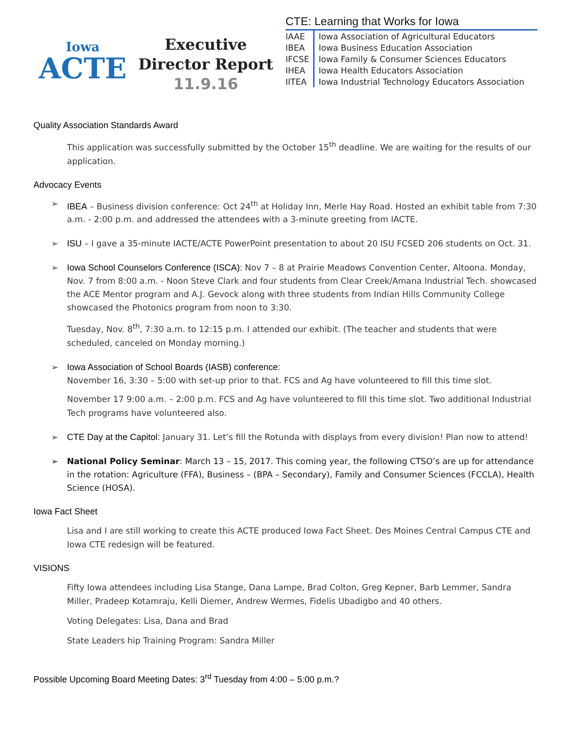Iowa
ACTE
Executive
Director Report
11.9.16
CTE: Learning that Works for Iowa
| IAAE | Iowa Association of Agricultural Educators |
| IBEA | Iowa Business Education Association |
| IFCSE | Iowa Family & Consumer Sciences Educators |
| IHEA | Iowa Health Educators Association |
| IITEA | Iowa Industrial Technology Educators Association |
Quality Association Standards Award
This application was successfully submitted by the October 15<sup>th</sup> deadline. We are waiting for the results of our application.
Advocacy Events
➢ IBEA – Business division conference: Oct 24<sup>th</sup> at Holiday Inn, Merle Hay Road. Hosted an exhibit table from 7:30 a.m. - 2:00 p.m. and addressed the attendees with a 3-minute greeting from IACTE.
➢ ISU – I gave a 35-minute IACTE/ACTE PowerPoint presentation to about 20 ISU FCSED 206 students on Oct. 31.
➢ Iowa School Counselors Conference (ISCA): Nov 7 – 8 at Prairie Meadows Convention Center, Altoona. Monday, Nov. 7 from 8:00 a.m. - Noon Steve Clark and four students from Clear Creek/Amana Industrial Tech. showcased the ACE Mentor program and A.J. Gevock along with three students from Indian Hills Community College showcased the Photonics program from noon to 3:30.
Tuesday, Nov. 8<sup>th</sup>, 7:30 a.m. to 12:15 p.m. I attended our exhibit. (The teacher and students that were scheduled, canceled on Monday morning.)
➢ Iowa Association of School Boards (IASB) conference:
November 16, 3:30 – 5:00 with set-up prior to that. FCS and Ag have volunteered to fill this time slot.
November 17 9:00 a.m. – 2:00 p.m. FCS and Ag have volunteered to fill this time slot. Two additional Industrial Tech programs have volunteered also.
➢ CTE Day at the Capitol: January 31. Let’s fill the Rotunda with displays from every division! Plan now to attend!
➢ National Policy Seminar: March 13 – 15, 2017. This coming year, the following CTSO’s are up for attendance in the rotation: Agriculture (FFA), Business – (BPA – Secondary), Family and Consumer Sciences (FCCLA), Health Science (HOSA).
Iowa Fact Sheet
Lisa and I are still working to create this ACTE produced Iowa Fact Sheet. Des Moines Central Campus CTE and Iowa CTE redesign will be featured.
VISIONS
Fifty Iowa attendees including Lisa Stange, Dana Lampe, Brad Colton, Greg Kepner, Barb Lemmer, Sandra Miller, Pradeep Kotamraju, Kelli Diemer, Andrew Wermes, Fidelis Ubadigbo and 40 others.
Voting Delegates: Lisa, Dana and Brad
State Leaders hip Training Program: Sandra Miller
Possible Upcoming Board Meeting Dates: 3<sup>rd</sup> Tuesday from 4:00 – 5:00 p.m.?